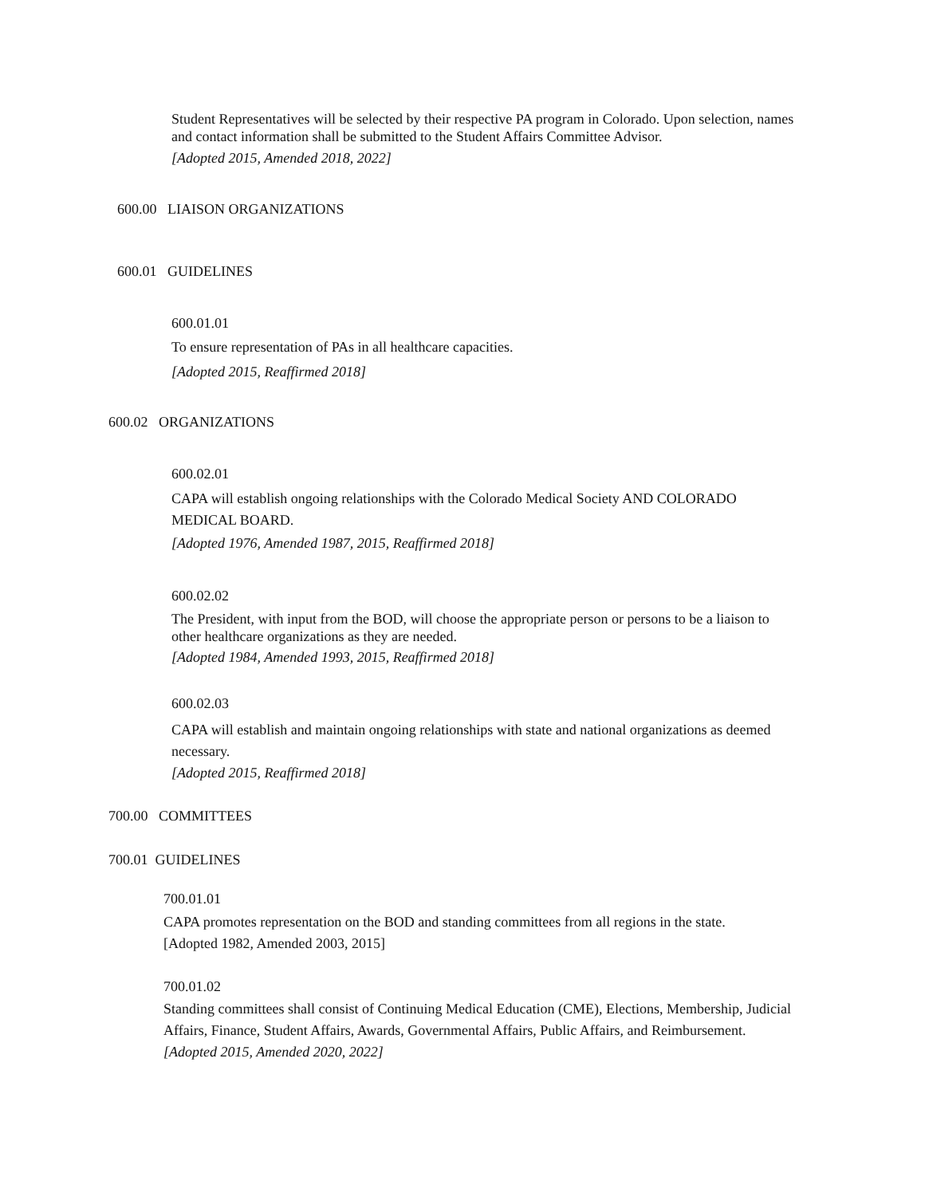Student Representatives will be selected by their respective PA program in Colorado. Upon selection, names and contact information shall be submitted to the Student Affairs Committee Advisor.
[Adopted 2015, Amended 2018, 2022]
600.00 LIAISON ORGANIZATIONS
600.01 GUIDELINES
600.01.01
To ensure representation of PAs in all healthcare capacities.
[Adopted 2015, Reaffirmed 2018]
600.02 ORGANIZATIONS
600.02.01
CAPA will establish ongoing relationships with the Colorado Medical Society AND COLORADO MEDICAL BOARD.
[Adopted 1976, Amended 1987, 2015, Reaffirmed 2018]
600.02.02
The President, with input from the BOD, will choose the appropriate person or persons to be a liaison to other healthcare organizations as they are needed.
[Adopted 1984, Amended 1993, 2015, Reaffirmed 2018]
600.02.03
CAPA will establish and maintain ongoing relationships with state and national organizations as deemed necessary.
[Adopted 2015, Reaffirmed 2018]
700.00 COMMITTEES
700.01 GUIDELINES
700.01.01
CAPA promotes representation on the BOD and standing committees from all regions in the state.
[Adopted 1982, Amended 2003, 2015]
700.01.02
Standing committees shall consist of Continuing Medical Education (CME), Elections, Membership, Judicial Affairs, Finance, Student Affairs, Awards, Governmental Affairs, Public Affairs, and Reimbursement.
[Adopted 2015, Amended 2020, 2022]